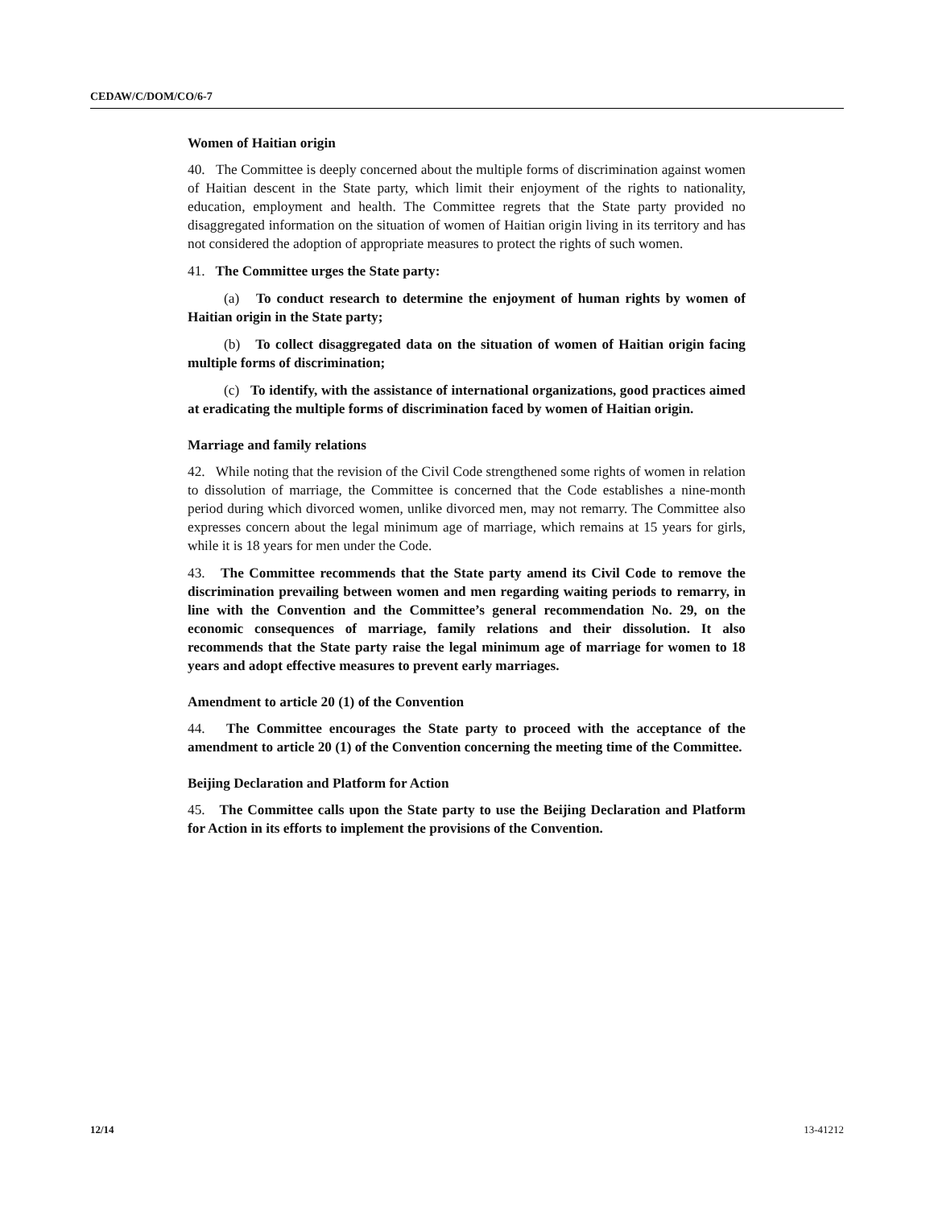CEDAW/C/DOM/CO/6-7
Women of Haitian origin
40. The Committee is deeply concerned about the multiple forms of discrimination against women of Haitian descent in the State party, which limit their enjoyment of the rights to nationality, education, employment and health. The Committee regrets that the State party provided no disaggregated information on the situation of women of Haitian origin living in its territory and has not considered the adoption of appropriate measures to protect the rights of such women.
41. The Committee urges the State party:
(a) To conduct research to determine the enjoyment of human rights by women of Haitian origin in the State party;
(b) To collect disaggregated data on the situation of women of Haitian origin facing multiple forms of discrimination;
(c) To identify, with the assistance of international organizations, good practices aimed at eradicating the multiple forms of discrimination faced by women of Haitian origin.
Marriage and family relations
42. While noting that the revision of the Civil Code strengthened some rights of women in relation to dissolution of marriage, the Committee is concerned that the Code establishes a nine-month period during which divorced women, unlike divorced men, may not remarry. The Committee also expresses concern about the legal minimum age of marriage, which remains at 15 years for girls, while it is 18 years for men under the Code.
43. The Committee recommends that the State party amend its Civil Code to remove the discrimination prevailing between women and men regarding waiting periods to remarry, in line with the Convention and the Committee’s general recommendation No. 29, on the economic consequences of marriage, family relations and their dissolution. It also recommends that the State party raise the legal minimum age of marriage for women to 18 years and adopt effective measures to prevent early marriages.
Amendment to article 20 (1) of the Convention
44. The Committee encourages the State party to proceed with the acceptance of the amendment to article 20 (1) of the Convention concerning the meeting time of the Committee.
Beijing Declaration and Platform for Action
45. The Committee calls upon the State party to use the Beijing Declaration and Platform for Action in its efforts to implement the provisions of the Convention.
12/14 13-41212